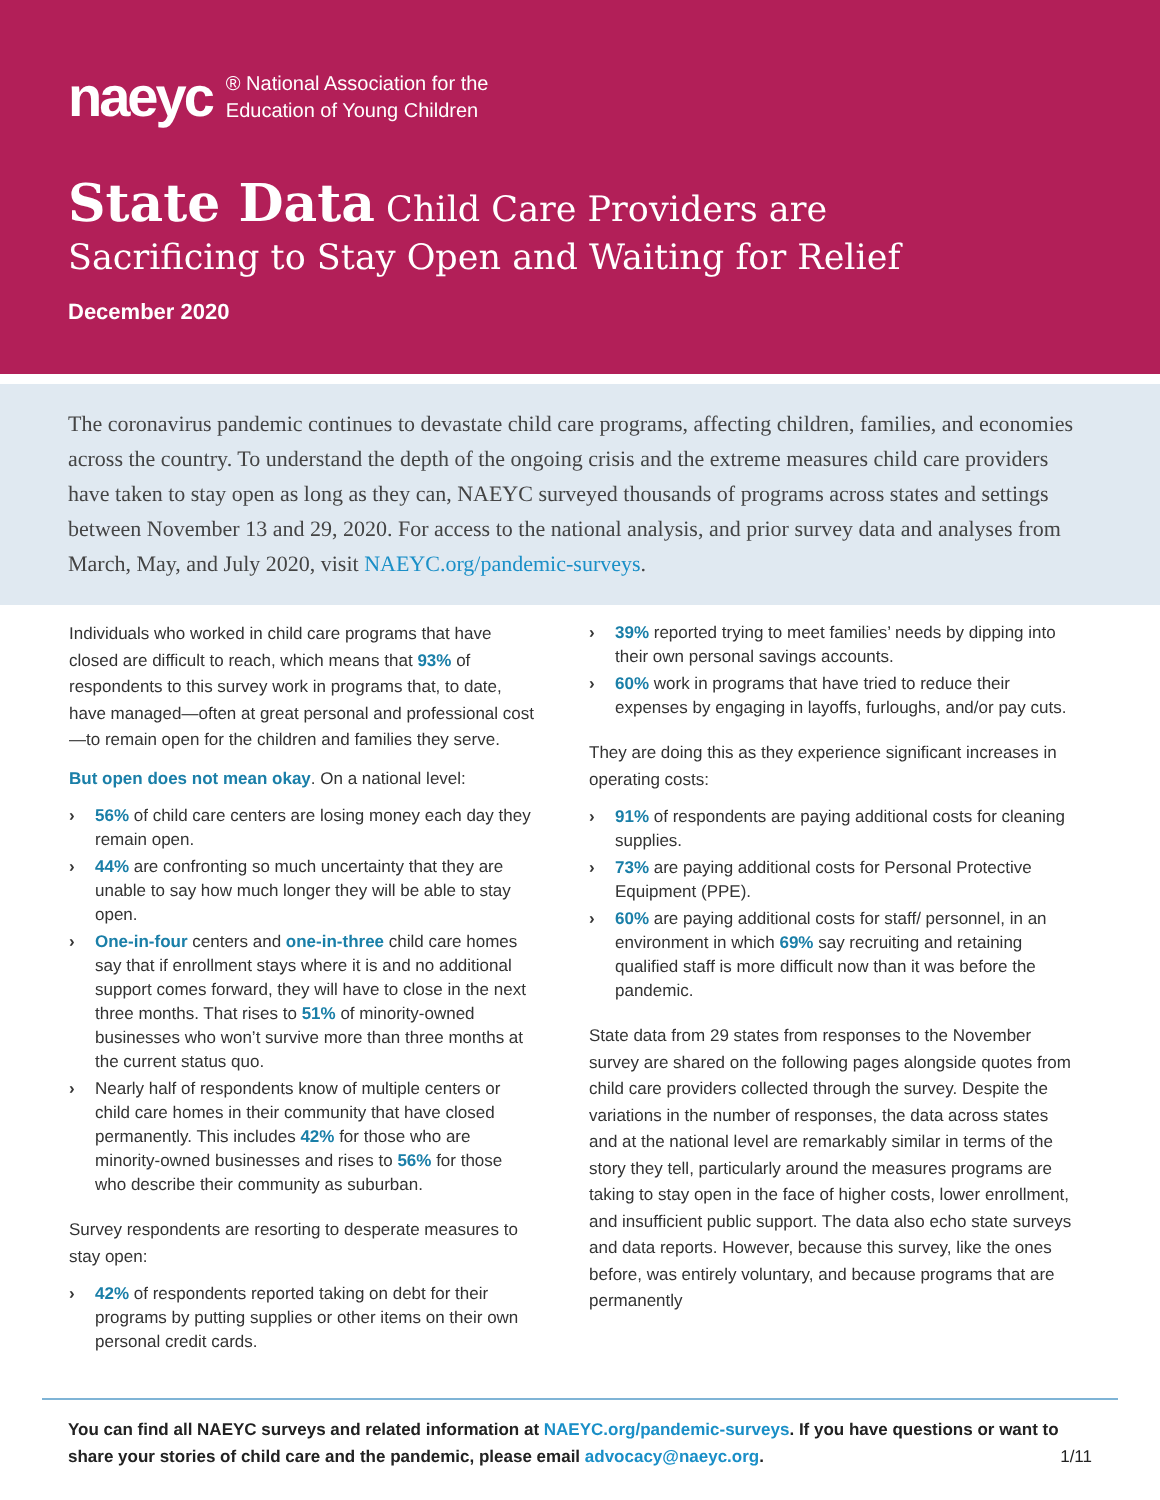naeyc ® National Association for the
Education of Young Children
State Data Child Care Providers are
Sacrificing to Stay Open and Waiting for Relief
December 2020
The coronavirus pandemic continues to devastate child care programs, affecting children, families, and economies across the country. To understand the depth of the ongoing crisis and the extreme measures child care providers have taken to stay open as long as they can, NAEYC surveyed thousands of programs across states and settings between November 13 and 29, 2020. For access to the national analysis, and prior survey data and analyses from March, May, and July 2020, visit NAEYC.org/pandemic-surveys.
Individuals who worked in child care programs that have closed are difficult to reach, which means that 93% of respondents to this survey work in programs that, to date, have managed—often at great personal and professional cost—to remain open for the children and families they serve.
But open does not mean okay. On a national level:
› 56% of child care centers are losing money each day they remain open.
› 44% are confronting so much uncertainty that they are unable to say how much longer they will be able to stay open.
› One-in-four centers and one-in-three child care homes say that if enrollment stays where it is and no additional support comes forward, they will have to close in the next three months. That rises to 51% of minority-owned businesses who won’t survive more than three months at the current status quo.
› Nearly half of respondents know of multiple centers or child care homes in their community that have closed permanently. This includes 42% for those who are minority-owned businesses and rises to 56% for those who describe their community as suburban.
Survey respondents are resorting to desperate measures to stay open:
› 42% of respondents reported taking on debt for their programs by putting supplies or other items on their own personal credit cards.
› 39% reported trying to meet families’ needs by dipping into their own personal savings accounts.
› 60% work in programs that have tried to reduce their expenses by engaging in layoffs, furloughs, and/or pay cuts.
They are doing this as they experience significant increases in operating costs:
› 91% of respondents are paying additional costs for cleaning supplies.
› 73% are paying additional costs for Personal Protective Equipment (PPE).
› 60% are paying additional costs for staff/ personnel, in an environment in which 69% say recruiting and retaining qualified staff is more difficult now than it was before the pandemic.
State data from 29 states from responses to the November survey are shared on the following pages alongside quotes from child care providers collected through the survey. Despite the variations in the number of responses, the data across states and at the national level are remarkably similar in terms of the story they tell, particularly around the measures programs are taking to stay open in the face of higher costs, lower enrollment, and insufficient public support. The data also echo state surveys and data reports. However, because this survey, like the ones before, was entirely voluntary, and because programs that are permanently
You can find all NAEYC surveys and related information at NAEYC.org/pandemic-surveys. If you have questions or want to share your stories of child care and the pandemic, please email advocacy@naeyc.org.
1/11